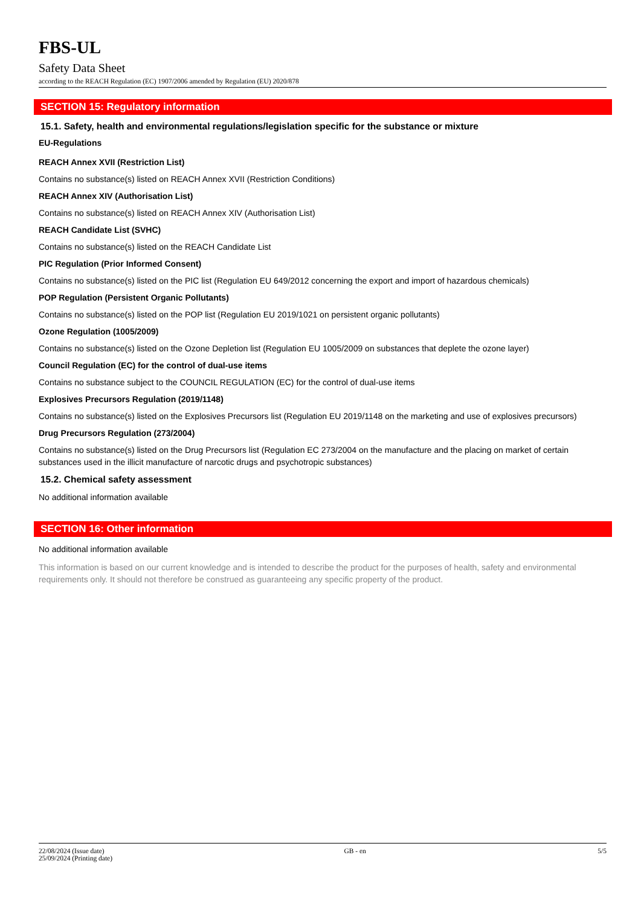FBS-UL
Safety Data Sheet
according to the REACH Regulation (EC) 1907/2006 amended by Regulation (EU) 2020/878
SECTION 15: Regulatory information
15.1. Safety, health and environmental regulations/legislation specific for the substance or mixture
EU-Regulations
REACH Annex XVII (Restriction List)
Contains no substance(s) listed on REACH Annex XVII (Restriction Conditions)
REACH Annex XIV (Authorisation List)
Contains no substance(s) listed on REACH Annex XIV (Authorisation List)
REACH Candidate List (SVHC)
Contains no substance(s) listed on the REACH Candidate List
PIC Regulation (Prior Informed Consent)
Contains no substance(s) listed on the PIC list (Regulation EU 649/2012 concerning the export and import of hazardous chemicals)
POP Regulation (Persistent Organic Pollutants)
Contains no substance(s) listed on the POP list (Regulation EU 2019/1021 on persistent organic pollutants)
Ozone Regulation (1005/2009)
Contains no substance(s) listed on the Ozone Depletion list (Regulation EU 1005/2009 on substances that deplete the ozone layer)
Council Regulation (EC) for the control of dual-use items
Contains no substance subject to the COUNCIL REGULATION (EC) for the control of dual-use items
Explosives Precursors Regulation (2019/1148)
Contains no substance(s) listed on the Explosives Precursors list (Regulation EU 2019/1148 on the marketing and use of explosives precursors)
Drug Precursors Regulation (273/2004)
Contains no substance(s) listed on the Drug Precursors list (Regulation EC 273/2004 on the manufacture and the placing on market of certain substances used in the illicit manufacture of narcotic drugs and psychotropic substances)
15.2. Chemical safety assessment
No additional information available
SECTION 16: Other information
No additional information available
This information is based on our current knowledge and is intended to describe the product for the purposes of health, safety and environmental requirements only. It should not therefore be construed as guaranteeing any specific property of the product.
22/08/2024 (Issue date)
25/09/2024 (Printing date)
GB - en 5/5